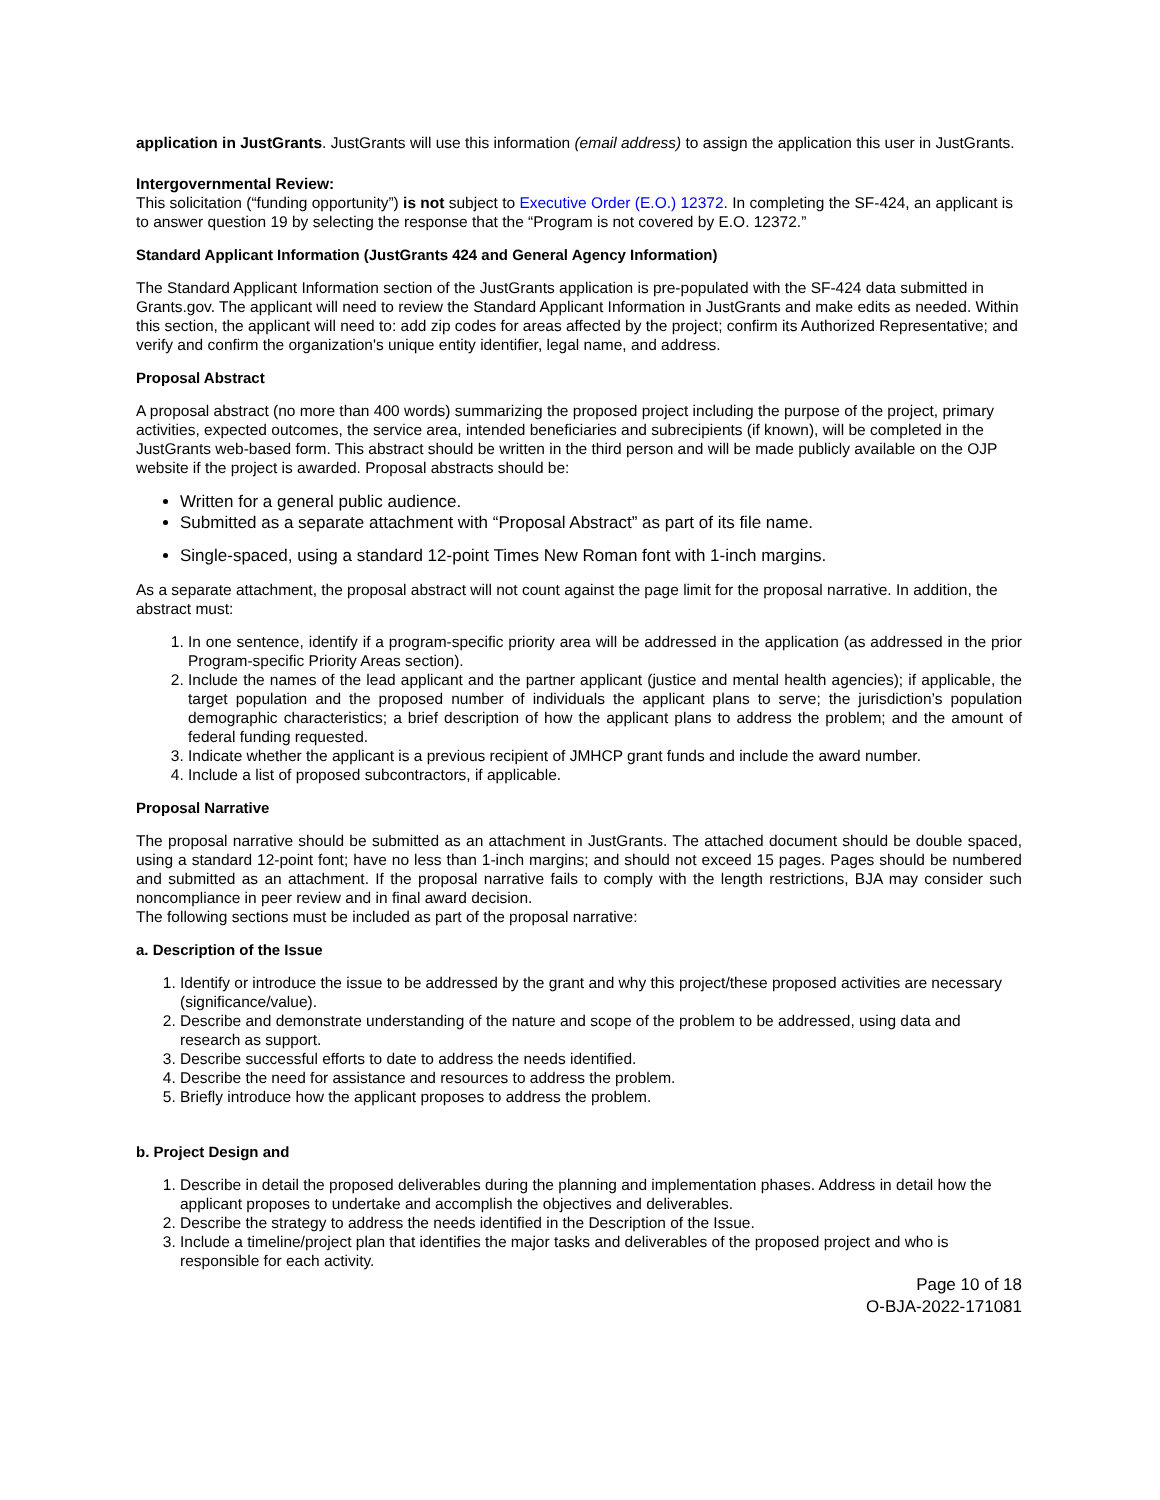application in JustGrants. JustGrants will use this information (email address) to assign the application this user in JustGrants.
Intergovernmental Review:
This solicitation (“funding opportunity”) is not subject to Executive Order (E.O.) 12372. In completing the SF-424, an applicant is to answer question 19 by selecting the response that the “Program is not covered by E.O. 12372.”
Standard Applicant Information (JustGrants 424 and General Agency Information)
The Standard Applicant Information section of the JustGrants application is pre-populated with the SF-424 data submitted in Grants.gov. The applicant will need to review the Standard Applicant Information in JustGrants and make edits as needed. Within this section, the applicant will need to: add zip codes for areas affected by the project; confirm its Authorized Representative; and verify and confirm the organization's unique entity identifier, legal name, and address.
Proposal Abstract
A proposal abstract (no more than 400 words) summarizing the proposed project including the purpose of the project, primary activities, expected outcomes, the service area, intended beneficiaries and subrecipients (if known), will be completed in the JustGrants web-based form. This abstract should be written in the third person and will be made publicly available on the OJP website if the project is awarded. Proposal abstracts should be:
Written for a general public audience.
Submitted as a separate attachment with “Proposal Abstract” as part of its file name.
Single-spaced, using a standard 12-point Times New Roman font with 1-inch margins.
As a separate attachment, the proposal abstract will not count against the page limit for the proposal narrative. In addition, the abstract must:
1. In one sentence, identify if a program-specific priority area will be addressed in the application (as addressed in the prior Program-specific Priority Areas section).
2. Include the names of the lead applicant and the partner applicant (justice and mental health agencies); if applicable, the target population and the proposed number of individuals the applicant plans to serve; the jurisdiction’s population demographic characteristics; a brief description of how the applicant plans to address the problem; and the amount of federal funding requested.
3. Indicate whether the applicant is a previous recipient of JMHCP grant funds and include the award number.
4. Include a list of proposed subcontractors, if applicable.
Proposal Narrative
The proposal narrative should be submitted as an attachment in JustGrants. The attached document should be double spaced, using a standard 12-point font; have no less than 1-inch margins; and should not exceed 15 pages. Pages should be numbered and submitted as an attachment. If the proposal narrative fails to comply with the length restrictions, BJA may consider such noncompliance in peer review and in final award decision.
The following sections must be included as part of the proposal narrative:
a. Description of the Issue
1. Identify or introduce the issue to be addressed by the grant and why this project/these proposed activities are necessary (significance/value).
2. Describe and demonstrate understanding of the nature and scope of the problem to be addressed, using data and research as support.
3. Describe successful efforts to date to address the needs identified.
4. Describe the need for assistance and resources to address the problem.
5. Briefly introduce how the applicant proposes to address the problem.
b. Project Design and
1. Describe in detail the proposed deliverables during the planning and implementation phases. Address in detail how the applicant proposes to undertake and accomplish the objectives and deliverables.
2. Describe the strategy to address the needs identified in the Description of the Issue.
3. Include a timeline/project plan that identifies the major tasks and deliverables of the proposed project and who is responsible for each activity.
Page 10 of 18
O-BJA-2022-171081